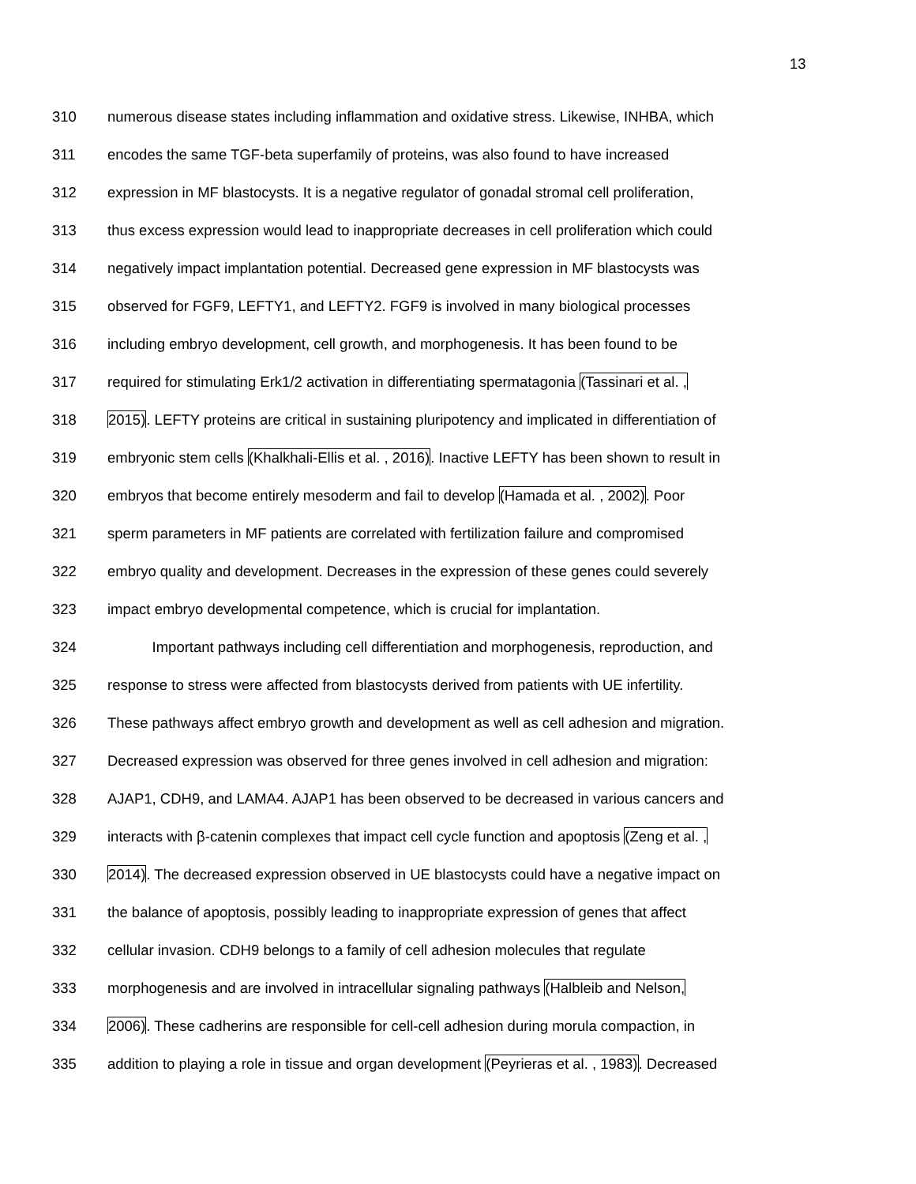13
310 numerous disease states including inflammation and oxidative stress. Likewise, INHBA, which
311 encodes the same TGF-beta superfamily of proteins, was also found to have increased
312 expression in MF blastocysts. It is a negative regulator of gonadal stromal cell proliferation,
313 thus excess expression would lead to inappropriate decreases in cell proliferation which could
314 negatively impact implantation potential. Decreased gene expression in MF blastocysts was
315 observed for FGF9, LEFTY1, and LEFTY2. FGF9 is involved in many biological processes
316 including embryo development, cell growth, and morphogenesis. It has been found to be
317 required for stimulating Erk1/2 activation in differentiating spermatagonia (Tassinari et al. ,
318 2015). LEFTY proteins are critical in sustaining pluripotency and implicated in differentiation of
319 embryonic stem cells (Khalkhali-Ellis et al. , 2016). Inactive LEFTY has been shown to result in
320 embryos that become entirely mesoderm and fail to develop (Hamada et al. , 2002). Poor
321 sperm parameters in MF patients are correlated with fertilization failure and compromised
322 embryo quality and development. Decreases in the expression of these genes could severely
323 impact embryo developmental competence, which is crucial for implantation.
324 Important pathways including cell differentiation and morphogenesis, reproduction, and
325 response to stress were affected from blastocysts derived from patients with UE infertility.
326 These pathways affect embryo growth and development as well as cell adhesion and migration.
327 Decreased expression was observed for three genes involved in cell adhesion and migration:
328 AJAP1, CDH9, and LAMA4. AJAP1 has been observed to be decreased in various cancers and
329 interacts with β-catenin complexes that impact cell cycle function and apoptosis (Zeng et al. ,
330 2014). The decreased expression observed in UE blastocysts could have a negative impact on
331 the balance of apoptosis, possibly leading to inappropriate expression of genes that affect
332 cellular invasion. CDH9 belongs to a family of cell adhesion molecules that regulate
333 morphogenesis and are involved in intracellular signaling pathways (Halbleib and Nelson,
334 2006). These cadherins are responsible for cell-cell adhesion during morula compaction, in
335 addition to playing a role in tissue and organ development (Peyrieras et al. , 1983). Decreased